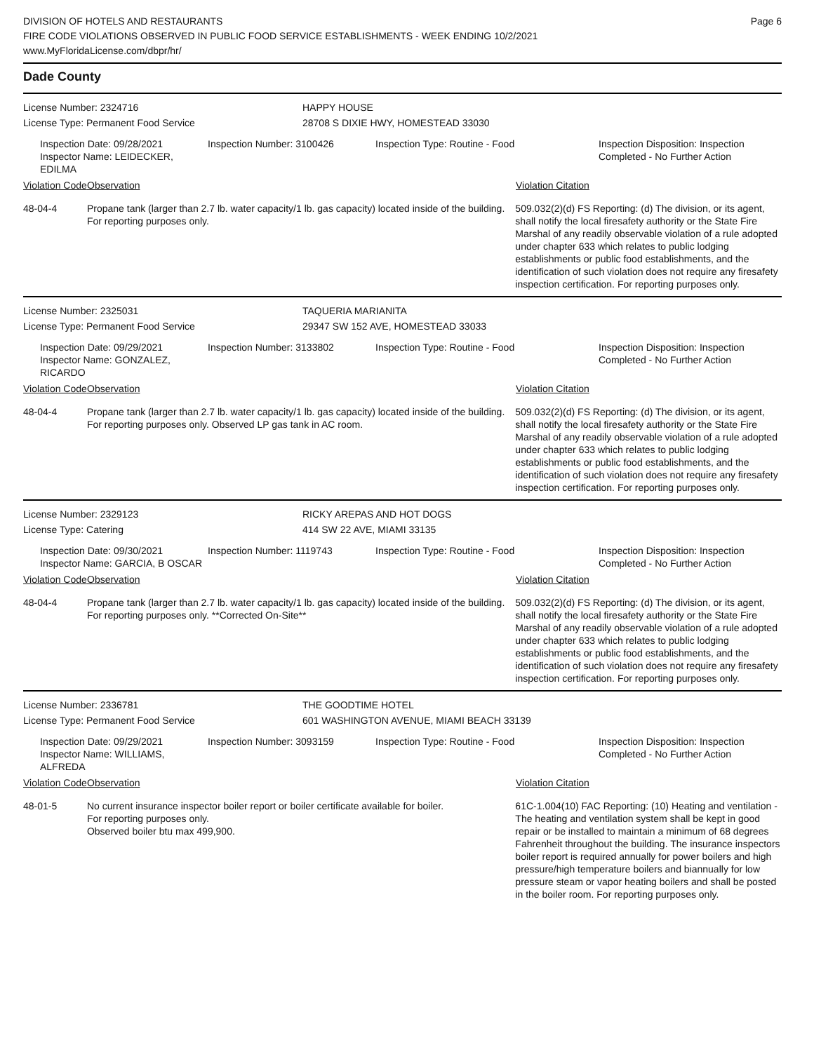DIVISION OF HOTELS AND RESTAURANTS
FIRE CODE VIOLATIONS OBSERVED IN PUBLIC FOOD SERVICE ESTABLISHMENTS - WEEK ENDING 10/2/2021
www.MyFloridaLicense.com/dbpr/hr/
Page 6
Dade County
License Number: 2324716
License Type: Permanent Food Service
HAPPY HOUSE
28708 S DIXIE HWY, HOMESTEAD 33030
Inspection Date: 09/28/2021
Inspector Name: LEIDECKER, EDILMA
Inspection Number: 3100426 Inspection Type: Routine - Food Inspection Disposition: Inspection
Completed - No Further Action
Violation Code Observation Violation Citation
48-04-4 Propane tank (larger than 2.7 lb. water capacity/1 lb. gas capacity) located inside of the building. For reporting purposes only.
509.032(2)(d) FS Reporting: (d) The division, or its agent, shall notify the local firesafety authority or the State Fire Marshal of any readily observable violation of a rule adopted under chapter 633 which relates to public lodging establishments or public food establishments, and the identification of such violation does not require any firesafety inspection certification. For reporting purposes only.
License Number: 2325031
License Type: Permanent Food Service
TAQUERIA MARIANITA
29347 SW 152 AVE, HOMESTEAD 33033
Inspection Date: 09/29/2021
Inspector Name: GONZALEZ, RICARDO
Inspection Number: 3133802 Inspection Type: Routine - Food Inspection Disposition: Inspection
Completed - No Further Action
Violation Code Observation Violation Citation
48-04-4 Propane tank (larger than 2.7 lb. water capacity/1 lb. gas capacity) located inside of the building. For reporting purposes only. Observed LP gas tank in AC room.
509.032(2)(d) FS Reporting: (d) The division, or its agent, shall notify the local firesafety authority or the State Fire Marshal of any readily observable violation of a rule adopted under chapter 633 which relates to public lodging establishments or public food establishments, and the identification of such violation does not require any firesafety inspection certification. For reporting purposes only.
License Number: 2329123
License Type: Catering
RICKY AREPAS AND HOT DOGS
414 SW 22 AVE, MIAMI 33135
Inspection Date: 09/30/2021
Inspector Name: GARCIA, B OSCAR
Inspection Number: 1119743 Inspection Type: Routine - Food Inspection Disposition: Inspection
Completed - No Further Action
Violation Code Observation Violation Citation
48-04-4 Propane tank (larger than 2.7 lb. water capacity/1 lb. gas capacity) located inside of the building. For reporting purposes only. **Corrected On-Site**
509.032(2)(d) FS Reporting: (d) The division, or its agent, shall notify the local firesafety authority or the State Fire Marshal of any readily observable violation of a rule adopted under chapter 633 which relates to public lodging establishments or public food establishments, and the identification of such violation does not require any firesafety inspection certification. For reporting purposes only.
License Number: 2336781
License Type: Permanent Food Service
THE GOODTIME HOTEL
601 WASHINGTON AVENUE, MIAMI BEACH 33139
Inspection Date: 09/29/2021
Inspector Name: WILLIAMS, ALFREDA
Inspection Number: 3093159 Inspection Type: Routine - Food Inspection Disposition: Inspection
Completed - No Further Action
Violation Code Observation Violation Citation
48-01-5 No current insurance inspector boiler report or boiler certificate available for boiler.
For reporting purposes only.
Observed boiler btu max 499,900.
61C-1.004(10) FAC Reporting: (10) Heating and ventilation - The heating and ventilation system shall be kept in good repair or be installed to maintain a minimum of 68 degrees Fahrenheit throughout the building. The insurance inspectors boiler report is required annually for power boilers and high pressure/high temperature boilers and biannually for low pressure steam or vapor heating boilers and shall be posted in the boiler room. For reporting purposes only.